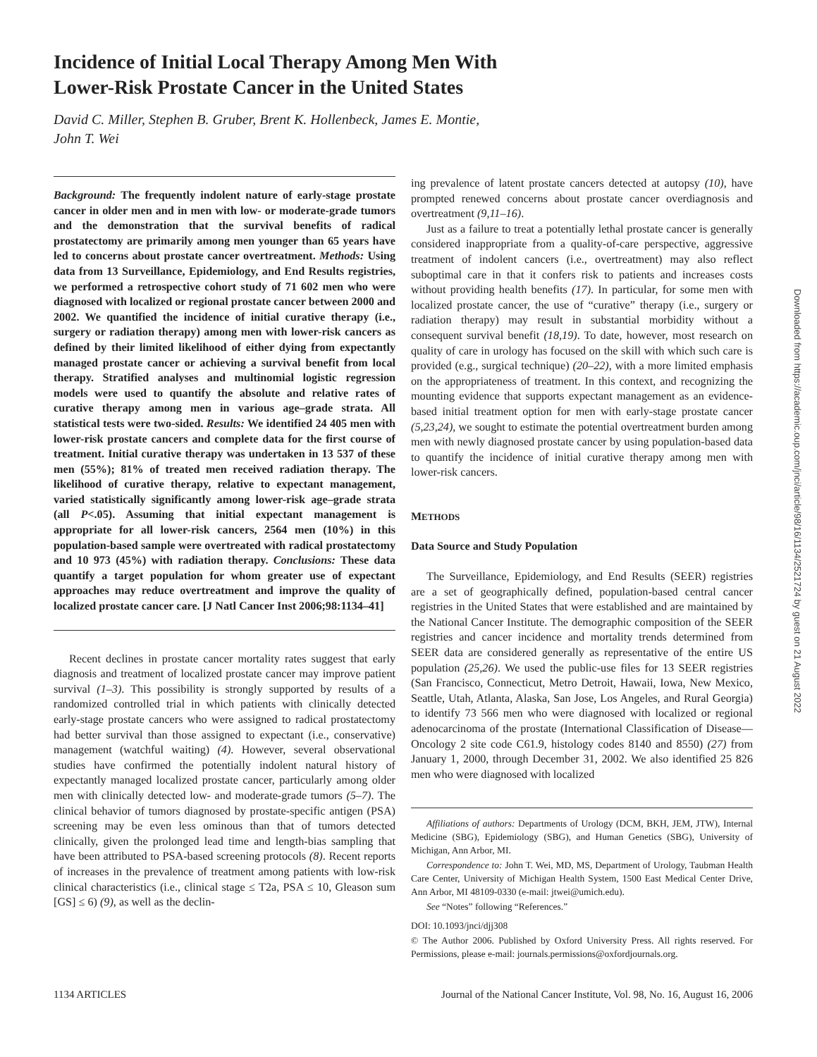Incidence of Initial Local Therapy Among Men With
Lower-Risk Prostate Cancer in the United States
David C. Miller, Stephen B. Gruber, Brent K. Hollenbeck, James E. Montie,
John T. Wei
Background: The frequently indolent nature of early-stage prostate cancer in older men and in men with low- or moderate-grade tumors and the demonstration that the survival benefits of radical prostatectomy are primarily among men younger than 65 years have led to concerns about prostate cancer overtreatment. Methods: Using data from 13 Surveillance, Epidemiology, and End Results registries, we performed a retrospective cohort study of 71 602 men who were diagnosed with localized or regional prostate cancer between 2000 and 2002. We quantified the incidence of initial curative therapy (i.e., surgery or radiation therapy) among men with lower-risk cancers as defined by their limited likelihood of either dying from expectantly managed prostate cancer or achieving a survival benefit from local therapy. Stratified analyses and multinomial logistic regression models were used to quantify the absolute and relative rates of curative therapy among men in various age–grade strata. All statistical tests were two-sided. Results: We identified 24 405 men with lower-risk prostate cancers and complete data for the first course of treatment. Initial curative therapy was undertaken in 13 537 of these men (55%); 81% of treated men received radiation therapy. The likelihood of curative therapy, relative to expectant management, varied statistically significantly among lower-risk age–grade strata (all P<.05). Assuming that initial expectant management is appropriate for all lower-risk cancers, 2564 men (10%) in this population-based sample were overtreated with radical prostatectomy and 10 973 (45%) with radiation therapy. Conclusions: These data quantify a target population for whom greater use of expectant approaches may reduce overtreatment and improve the quality of localized prostate cancer care. [J Natl Cancer Inst 2006;98:1134–41]
Recent declines in prostate cancer mortality rates suggest that early diagnosis and treatment of localized prostate cancer may improve patient survival (1–3). This possibility is strongly supported by results of a randomized controlled trial in which patients with clinically detected early-stage prostate cancers who were assigned to radical prostatectomy had better survival than those assigned to expectant (i.e., conservative) management (watchful waiting) (4). However, several observational studies have confirmed the potentially indolent natural history of expectantly managed localized prostate cancer, particularly among older men with clinically detected low- and moderate-grade tumors (5–7). The clinical behavior of tumors diagnosed by prostate-specific antigen (PSA) screening may be even less ominous than that of tumors detected clinically, given the prolonged lead time and length-bias sampling that have been attributed to PSA-based screening protocols (8). Recent reports of increases in the prevalence of treatment among patients with low-risk clinical characteristics (i.e., clinical stage ≤ T2a, PSA ≤ 10, Gleason sum [GS] ≤ 6) (9), as well as the declin-
ing prevalence of latent prostate cancers detected at autopsy (10), have prompted renewed concerns about prostate cancer overdiagnosis and overtreatment (9,11–16).
Just as a failure to treat a potentially lethal prostate cancer is generally considered inappropriate from a quality-of-care perspective, aggressive treatment of indolent cancers (i.e., overtreatment) may also reflect suboptimal care in that it confers risk to patients and increases costs without providing health benefits (17). In particular, for some men with localized prostate cancer, the use of “curative” therapy (i.e., surgery or radiation therapy) may result in substantial morbidity without a consequent survival benefit (18,19). To date, however, most research on quality of care in urology has focused on the skill with which such care is provided (e.g., surgical technique) (20–22), with a more limited emphasis on the appropriateness of treatment. In this context, and recognizing the mounting evidence that supports expectant management as an evidence-based initial treatment option for men with early-stage prostate cancer (5,23,24), we sought to estimate the potential overtreatment burden among men with newly diagnosed prostate cancer by using population-based data to quantify the incidence of initial curative therapy among men with lower-risk cancers.
METHODS
Data Source and Study Population
The Surveillance, Epidemiology, and End Results (SEER) registries are a set of geographically defined, population-based central cancer registries in the United States that were established and are maintained by the National Cancer Institute. The demographic composition of the SEER registries and cancer incidence and mortality trends determined from SEER data are considered generally as representative of the entire US population (25,26). We used the public-use files for 13 SEER registries (San Francisco, Connecticut, Metro Detroit, Hawaii, Iowa, New Mexico, Seattle, Utah, Atlanta, Alaska, San Jose, Los Angeles, and Rural Georgia) to identify 73 566 men who were diagnosed with localized or regional adenocarcinoma of the prostate (International Classification of Disease—Oncology 2 site code C61.9, histology codes 8140 and 8550) (27) from January 1, 2000, through December 31, 2002. We also identified 25 826 men who were diagnosed with localized
Affiliations of authors: Departments of Urology (DCM, BKH, JEM, JTW), Internal Medicine (SBG), Epidemiology (SBG), and Human Genetics (SBG), University of Michigan, Ann Arbor, MI.
Correspondence to: John T. Wei, MD, MS, Department of Urology, Taubman Health Care Center, University of Michigan Health System, 1500 East Medical Center Drive, Ann Arbor, MI 48109-0330 (e-mail: jtwei@umich.edu).
See “Notes” following “References.”
DOI: 10.1093/jnci/djj308
© The Author 2006. Published by Oxford University Press. All rights reserved. For Permissions, please e-mail: journals.permissions@oxfordjournals.org.
1134 ARTICLES Journal of the National Cancer Institute, Vol. 98, No. 16, August 16, 2006
Downloaded from https://academic.oup.com/jnci/article/98/16/1134/2521724 by guest on 21 August 2022